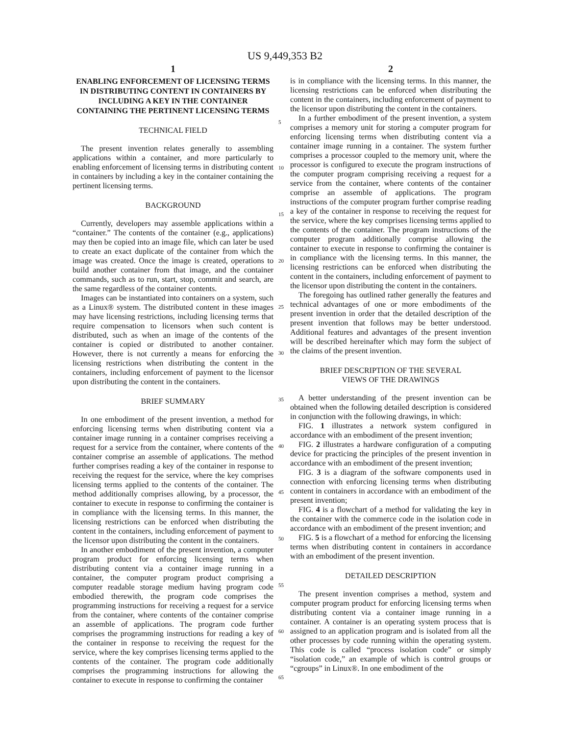US 9,449,353 B2
1
ENABLING ENFORCEMENT OF LICENSING TERMS IN DISTRIBUTING CONTENT IN CONTAINERS BY INCLUDING A KEY IN THE CONTAINER CONTAINING THE PERTINENT LICENSING TERMS
TECHNICAL FIELD
The present invention relates generally to assembling applications within a container, and more particularly to enabling enforcement of licensing terms in distributing content in containers by including a key in the container containing the pertinent licensing terms.
BACKGROUND
Currently, developers may assemble applications within a “container.” The contents of the container (e.g., applications) may then be copied into an image file, which can later be used to create an exact duplicate of the container from which the image was created. Once the image is created, operations to build another container from that image, and the container commands, such as to run, start, stop, commit and search, are the same regardless of the container contents.
Images can be instantiated into containers on a system, such as a Linux® system. The distributed content in these images may have licensing restrictions, including licensing terms that require compensation to licensors when such content is distributed, such as when an image of the contents of the container is copied or distributed to another container. However, there is not currently a means for enforcing the licensing restrictions when distributing the content in the containers, including enforcement of payment to the licensor upon distributing the content in the containers.
BRIEF SUMMARY
In one embodiment of the present invention, a method for enforcing licensing terms when distributing content via a container image running in a container comprises receiving a request for a service from the container, where contents of the container comprise an assemble of applications. The method further comprises reading a key of the container in response to receiving the request for the service, where the key comprises licensing terms applied to the contents of the container. The method additionally comprises allowing, by a processor, the container to execute in response to confirming the container is in compliance with the licensing terms. In this manner, the licensing restrictions can be enforced when distributing the content in the containers, including enforcement of payment to the licensor upon distributing the content in the containers.
In another embodiment of the present invention, a computer program product for enforcing licensing terms when distributing content via a container image running in a container, the computer program product comprising a computer readable storage medium having program code embodied therewith, the program code comprises the programming instructions for receiving a request for a service from the container, where contents of the container comprise an assemble of applications. The program code further comprises the programming instructions for reading a key of the container in response to receiving the request for the service, where the key comprises licensing terms applied to the contents of the container. The program code additionally comprises the programming instructions for allowing the container to execute in response to confirming the container
2
is in compliance with the licensing terms. In this manner, the licensing restrictions can be enforced when distributing the content in the containers, including enforcement of payment to the licensor upon distributing the content in the containers.
In a further embodiment of the present invention, a system comprises a memory unit for storing a computer program for enforcing licensing terms when distributing content via a container image running in a container. The system further comprises a processor coupled to the memory unit, where the processor is configured to execute the program instructions of the computer program comprising receiving a request for a service from the container, where contents of the container comprise an assemble of applications. The program instructions of the computer program further comprise reading a key of the container in response to receiving the request for the service, where the key comprises licensing terms applied to the contents of the container. The program instructions of the computer program additionally comprise allowing the container to execute in response to confirming the container is in compliance with the licensing terms. In this manner, the licensing restrictions can be enforced when distributing the content in the containers, including enforcement of payment to the licensor upon distributing the content in the containers.
The foregoing has outlined rather generally the features and technical advantages of one or more embodiments of the present invention in order that the detailed description of the present invention that follows may be better understood. Additional features and advantages of the present invention will be described hereinafter which may form the subject of the claims of the present invention.
BRIEF DESCRIPTION OF THE SEVERAL
VIEWS OF THE DRAWINGS
A better understanding of the present invention can be obtained when the following detailed description is considered in conjunction with the following drawings, in which:
FIG. 1 illustrates a network system configured in accordance with an embodiment of the present invention;
FIG. 2 illustrates a hardware configuration of a computing device for practicing the principles of the present invention in accordance with an embodiment of the present invention;
FIG. 3 is a diagram of the software components used in connection with enforcing licensing terms when distributing content in containers in accordance with an embodiment of the present invention;
FIG. 4 is a flowchart of a method for validating the key in the container with the commerce code in the isolation code in accordance with an embodiment of the present invention; and
FIG. 5 is a flowchart of a method for enforcing the licensing terms when distributing content in containers in accordance with an embodiment of the present invention.
DETAILED DESCRIPTION
The present invention comprises a method, system and computer program product for enforcing licensing terms when distributing content via a container image running in a container. A container is an operating system process that is assigned to an application program and is isolated from all the other processes by code running within the operating system. This code is called “process isolation code” or simply “isolation code,” an example of which is control groups or “cgroups” in Linux®. In one embodiment of the
5
10
15
20
25
30
35
40
45
50
55
60
65